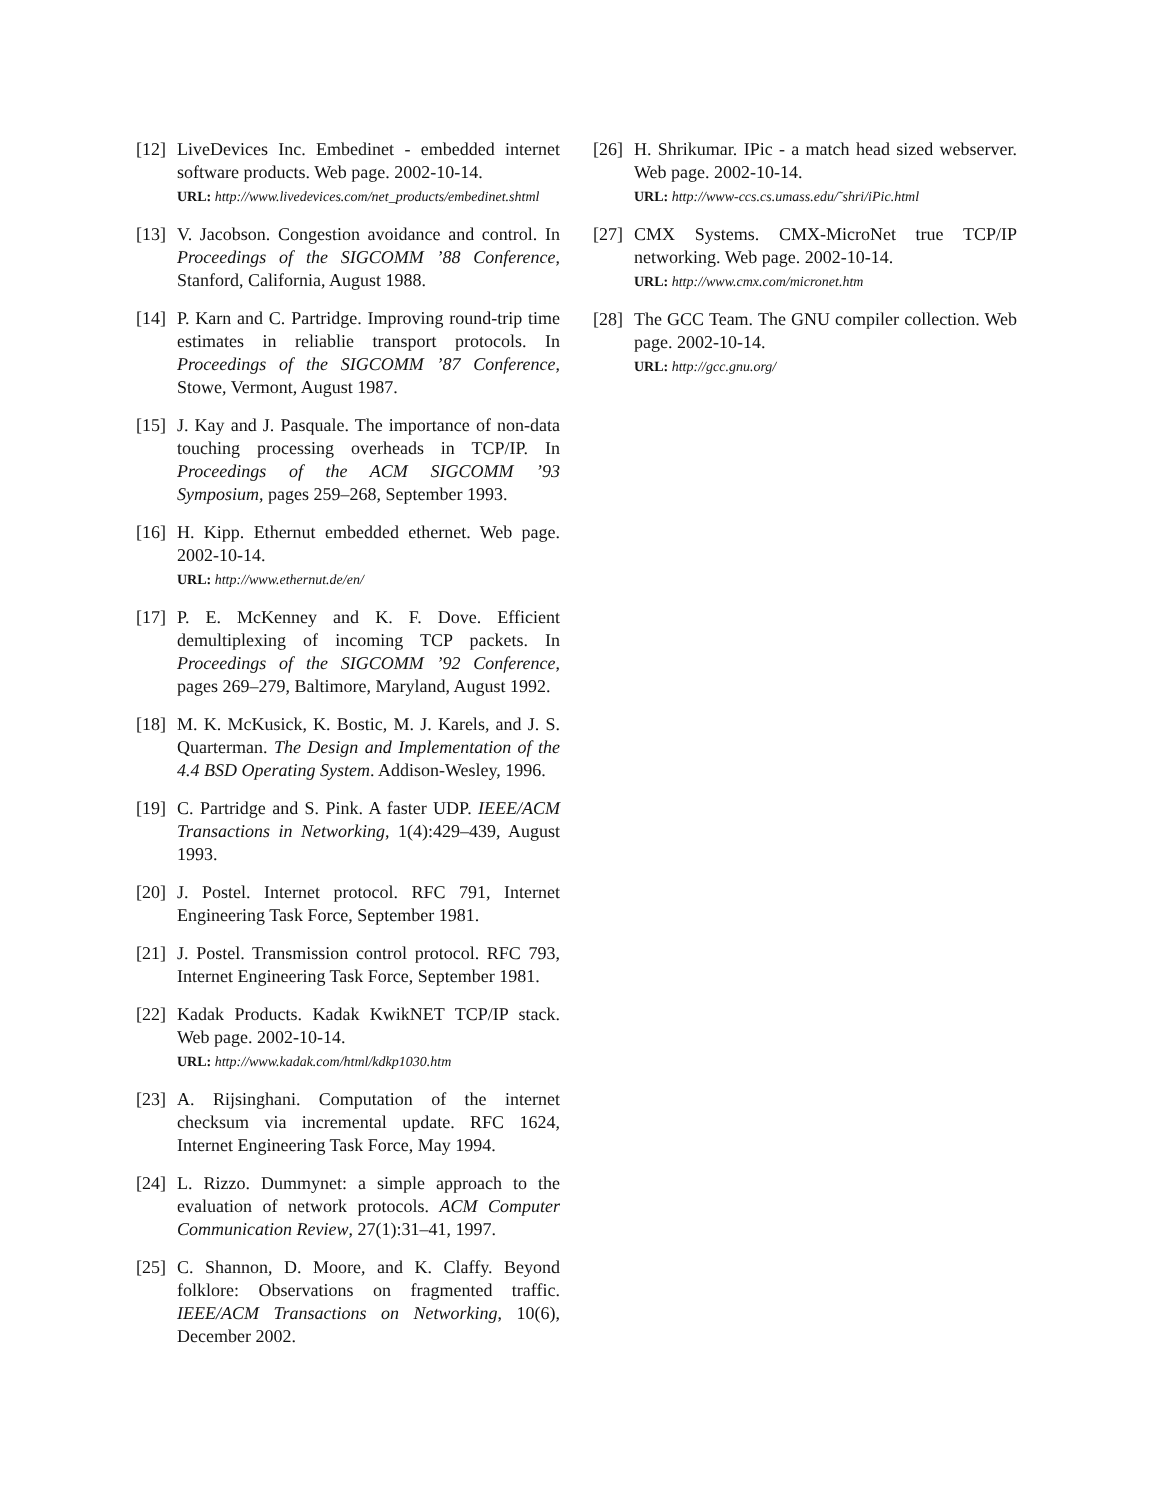[12]
LiveDevices Inc. Embedinet - embedded internet software products. Web page. 2002-10-14.
URL: http://www.livedevices.com/net_products/embedinet.shtml
[13]
V. Jacobson. Congestion avoidance and control. In Proceedings of the SIGCOMM ’88 Conference, Stanford, California, August 1988.
[14]
P. Karn and C. Partridge. Improving round-trip time estimates in reliablie transport protocols. In Proceedings of the SIGCOMM ’87 Conference, Stowe, Vermont, August 1987.
[15]
J. Kay and J. Pasquale. The importance of non-data touching processing overheads in TCP/IP. In Proceedings of the ACM SIGCOMM ’93 Symposium, pages 259–268, September 1993.
[16]
H. Kipp. Ethernut embedded ethernet. Web page. 2002-10-14.
URL: http://www.ethernut.de/en/
[17]
P. E. McKenney and K. F. Dove. Efficient demultiplexing of incoming TCP packets. In Proceedings of the SIGCOMM ’92 Conference, pages 269–279, Baltimore, Maryland, August 1992.
[18]
M. K. McKusick, K. Bostic, M. J. Karels, and J. S. Quarterman. The Design and Implementation of the 4.4 BSD Operating System. Addison-Wesley, 1996.
[19]
C. Partridge and S. Pink. A faster UDP. IEEE/ACM Transactions in Networking, 1(4):429–439, August 1993.
[20]
J. Postel. Internet protocol. RFC 791, Internet Engineering Task Force, September 1981.
[21]
J. Postel. Transmission control protocol. RFC 793, Internet Engineering Task Force, September 1981.
[22]
Kadak Products. Kadak KwikNET TCP/IP stack. Web page. 2002-10-14.
URL: http://www.kadak.com/html/kdkp1030.htm
[23]
A. Rijsinghani. Computation of the internet checksum via incremental update. RFC 1624, Internet Engineering Task Force, May 1994.
[24]
L. Rizzo. Dummynet: a simple approach to the evaluation of network protocols. ACM Computer Communication Review, 27(1):31–41, 1997.
[25]
C. Shannon, D. Moore, and K. Claffy. Beyond folklore: Observations on fragmented traffic. IEEE/ACM Transactions on Networking, 10(6), December 2002.
[26]
H. Shrikumar. IPic - a match head sized webserver. Web page. 2002-10-14.
URL: http://www-ccs.cs.umass.edu/˜shri/iPic.html
[27]
CMX Systems. CMX-MicroNet true TCP/IP networking. Web page. 2002-10-14.
URL: http://www.cmx.com/micronet.htm
[28]
The GCC Team. The GNU compiler collection. Web page. 2002-10-14.
URL: http://gcc.gnu.org/